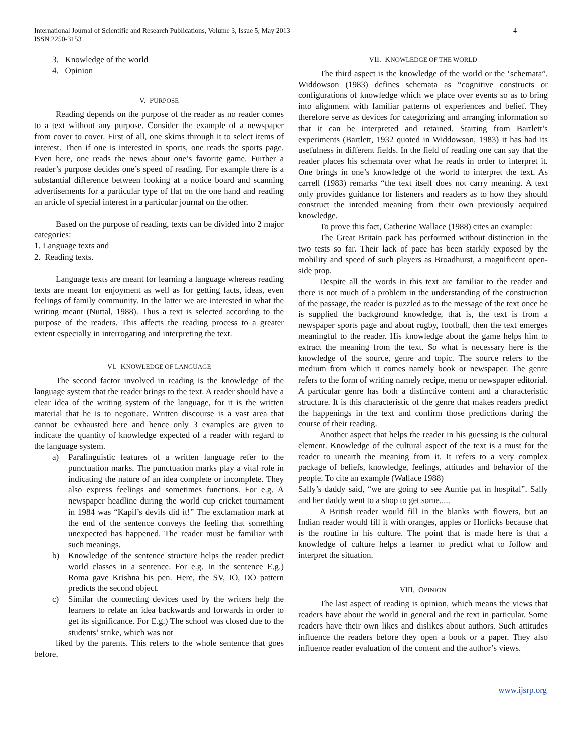International Journal of Scientific and Research Publications, Volume 3, Issue 5, May 2013
ISSN 2250-3153
4
3. Knowledge of the world
4. Opinion
V. PURPOSE
Reading depends on the purpose of the reader as no reader comes to a text without any purpose. Consider the example of a newspaper from cover to cover. First of all, one skims through it to select items of interest. Then if one is interested in sports, one reads the sports page. Even here, one reads the news about one’s favorite game. Further a reader’s purpose decides one’s speed of reading. For example there is a substantial difference between looking at a notice board and scanning advertisements for a particular type of flat on the one hand and reading an article of special interest in a particular journal on the other.
Based on the purpose of reading, texts can be divided into 2 major categories:
1. Language texts and
2. Reading texts.
Language texts are meant for learning a language whereas reading texts are meant for enjoyment as well as for getting facts, ideas, even feelings of family community. In the latter we are interested in what the writing meant (Nuttal, 1988). Thus a text is selected according to the purpose of the readers. This affects the reading process to a greater extent especially in interrogating and interpreting the text.
VI. KNOWLEDGE OF LANGUAGE
The second factor involved in reading is the knowledge of the language system that the reader brings to the text. A reader should have a clear idea of the writing system of the language, for it is the written material that he is to negotiate. Written discourse is a vast area that cannot be exhausted here and hence only 3 examples are given to indicate the quantity of knowledge expected of a reader with regard to the language system.
a) Paralinguistic features of a written language refer to the punctuation marks. The punctuation marks play a vital role in indicating the nature of an idea complete or incomplete. They also express feelings and sometimes functions. For e.g. A newspaper headline during the world cup cricket tournament in 1984 was “Kapil’s devils did it!” The exclamation mark at the end of the sentence conveys the feeling that something unexpected has happened. The reader must be familiar with such meanings.
b) Knowledge of the sentence structure helps the reader predict world classes in a sentence. For e.g. In the sentence E.g.) Roma gave Krishna his pen. Here, the SV, IO, DO pattern predicts the second object.
c) Similar the connecting devices used by the writers help the learners to relate an idea backwards and forwards in order to get its significance. For E.g.) The school was closed due to the students’ strike, which was not
liked by the parents. This refers to the whole sentence that goes before.
VII. KNOWLEDGE OF THE WORLD
The third aspect is the knowledge of the world or the ‘schemata”. Widdowson (1983) defines schemata as “cognitive constructs or configurations of knowledge which we place over events so as to bring into alignment with familiar patterns of experiences and belief. They therefore serve as devices for categorizing and arranging information so that it can be interpreted and retained. Starting from Bartlett’s experiments (Bartlett, 1932 quoted in Widdowson, 1983) it has had its usefulness in different fields. In the field of reading one can say that the reader places his schemata over what he reads in order to interpret it. One brings in one’s knowledge of the world to interpret the text. As carrell (1983) remarks “the text itself does not carry meaning. A text only provides guidance for listeners and readers as to how they should construct the intended meaning from their own previously acquired knowledge.
To prove this fact, Catherine Wallace (1988) cites an example:
The Great Britain pack has performed without distinction in the two tests so far. Their lack of pace has been starkly exposed by the mobility and speed of such players as Broadhurst, a magnificent open-side prop.
Despite all the words in this text are familiar to the reader and there is not much of a problem in the understanding of the construction of the passage, the reader is puzzled as to the message of the text once he is supplied the background knowledge, that is, the text is from a newspaper sports page and about rugby, football, then the text emerges meaningful to the reader. His knowledge about the game helps him to extract the meaning from the text. So what is necessary here is the knowledge of the source, genre and topic. The source refers to the medium from which it comes namely book or newspaper. The genre refers to the form of writing namely recipe, menu or newspaper editorial. A particular genre has both a distinctive content and a characteristic structure. It is this characteristic of the genre that makes readers predict the happenings in the text and confirm those predictions during the course of their reading.
Another aspect that helps the reader in his guessing is the cultural element. Knowledge of the cultural aspect of the text is a must for the reader to unearth the meaning from it. It refers to a very complex package of beliefs, knowledge, feelings, attitudes and behavior of the people. To cite an example (Wallace 1988)
Sally’s daddy said, “we are going to see Auntie pat in hospital”. Sally and her daddy went to a shop to get some.....
A British reader would fill in the blanks with flowers, but an Indian reader would fill it with oranges, apples or Horlicks because that is the routine in his culture. The point that is made here is that a knowledge of culture helps a learner to predict what to follow and interpret the situation.
VIII. OPINION
The last aspect of reading is opinion, which means the views that readers have about the world in general and the text in particular. Some readers have their own likes and dislikes about authors. Such attitudes influence the readers before they open a book or a paper. They also influence reader evaluation of the content and the author’s views.
www.ijsrp.org